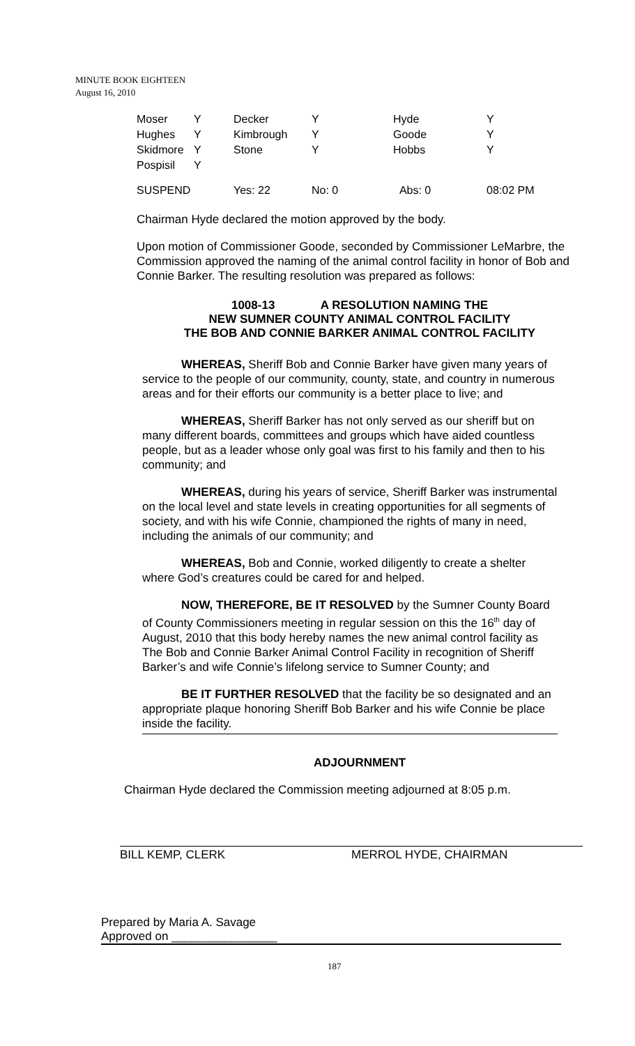MINUTE BOOK EIGHTEEN
August 16, 2010
| Moser | Y | Decker | Y | Hyde | Y |
| Hughes | Y | Kimbrough | Y | Goode | Y |
| Skidmore | Y | Stone | Y | Hobbs | Y |
| Pospisil | Y | | | | |
| SUSPEND | | Yes: 22 | No: 0 | Abs: 0 | 08:02 PM |
Chairman Hyde declared the motion approved by the body.
Upon motion of Commissioner Goode, seconded by Commissioner LeMarbre, the Commission approved the naming of the animal control facility in honor of Bob and Connie Barker. The resulting resolution was prepared as follows:
1008-13 A RESOLUTION NAMING THE
NEW SUMNER COUNTY ANIMAL CONTROL FACILITY
THE BOB AND CONNIE BARKER ANIMAL CONTROL FACILITY
WHEREAS, Sheriff Bob and Connie Barker have given many years of service to the people of our community, county, state, and country in numerous areas and for their efforts our community is a better place to live; and
WHEREAS, Sheriff Barker has not only served as our sheriff but on many different boards, committees and groups which have aided countless people, but as a leader whose only goal was first to his family and then to his community; and
WHEREAS, during his years of service, Sheriff Barker was instrumental on the local level and state levels in creating opportunities for all segments of society, and with his wife Connie, championed the rights of many in need, including the animals of our community; and
WHEREAS, Bob and Connie, worked diligently to create a shelter where God’s creatures could be cared for and helped.
NOW, THEREFORE, BE IT RESOLVED by the Sumner County Board of County Commissioners meeting in regular session on this the 16<sup>th</sup> day of August, 2010 that this body hereby names the new animal control facility as The Bob and Connie Barker Animal Control Facility in recognition of Sheriff Barker’s and wife Connie’s lifelong service to Sumner County; and
BE IT FURTHER RESOLVED that the facility be so designated and an appropriate plaque honoring Sheriff Bob Barker and his wife Connie be place inside the facility.
ADJOURNMENT
Chairman Hyde declared the Commission meeting adjourned at 8:05 p.m.
BILL KEMP, CLERK MERROL HYDE, CHAIRMAN
Prepared by Maria A. Savage
Approved on ________________
187